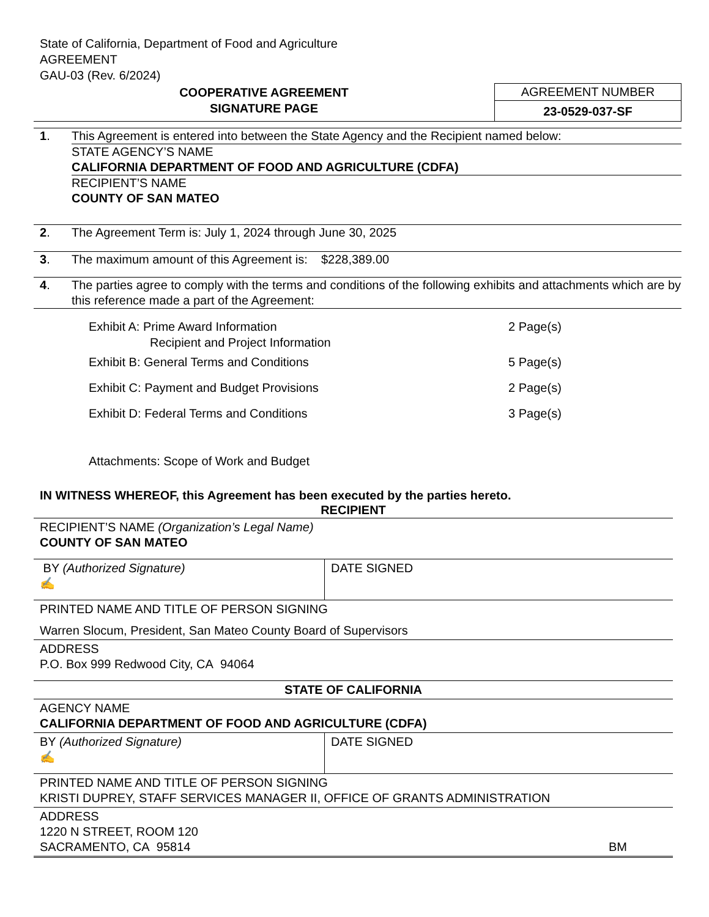State of California, Department of Food and Agriculture
AGREEMENT
GAU-03 (Rev. 6/2024)
COOPERATIVE AGREEMENT
SIGNATURE PAGE
AGREEMENT NUMBER
23-0529-037-SF
1. This Agreement is entered into between the State Agency and the Recipient named below:
STATE AGENCY’S NAME
CALIFORNIA DEPARTMENT OF FOOD AND AGRICULTURE (CDFA)
RECIPIENT’S NAME
COUNTY OF SAN MATEO
2. The Agreement Term is: July 1, 2024 through June 30, 2025
3. The maximum amount of this Agreement is: $228,389.00
4. The parties agree to comply with the terms and conditions of the following exhibits and attachments which are by this reference made a part of the Agreement:
| Exhibit A: Prime Award Information Recipient and Project Information | 2 Page(s) |
| Exhibit B: General Terms and Conditions | 5 Page(s) |
| Exhibit C: Payment and Budget Provisions | 2 Page(s) |
| Exhibit D: Federal Terms and Conditions | 3 Page(s) |
| Attachments: Scope of Work and Budget | |
IN WITNESS WHEREOF, this Agreement has been executed by the parties hereto.
| RECIPIENT | |
| RECIPIENT’S NAME (Organization’s Legal Name) COUNTY OF SAN MATEO | |
| BY (Authorized Signature) ✍ | DATE SIGNED |
| PRINTED NAME AND TITLE OF PERSON SIGNING Warren Slocum, President, San Mateo County Board of Supervisors | |
| ADDRESS P.O. Box 999 Redwood City, CA 94064 | |
| STATE OF CALIFORNIA | |
| AGENCY NAME CALIFORNIA DEPARTMENT OF FOOD AND AGRICULTURE (CDFA) | |
| BY (Authorized Signature) ✍ | DATE SIGNED |
| PRINTED NAME AND TITLE OF PERSON SIGNING KRISTI DUPREY, STAFF SERVICES MANAGER II, OFFICE OF GRANTS ADMINISTRATION | |
| ADDRESS 1220 N STREET, ROOM 120 SACRAMENTO, CA 95814 BM | |